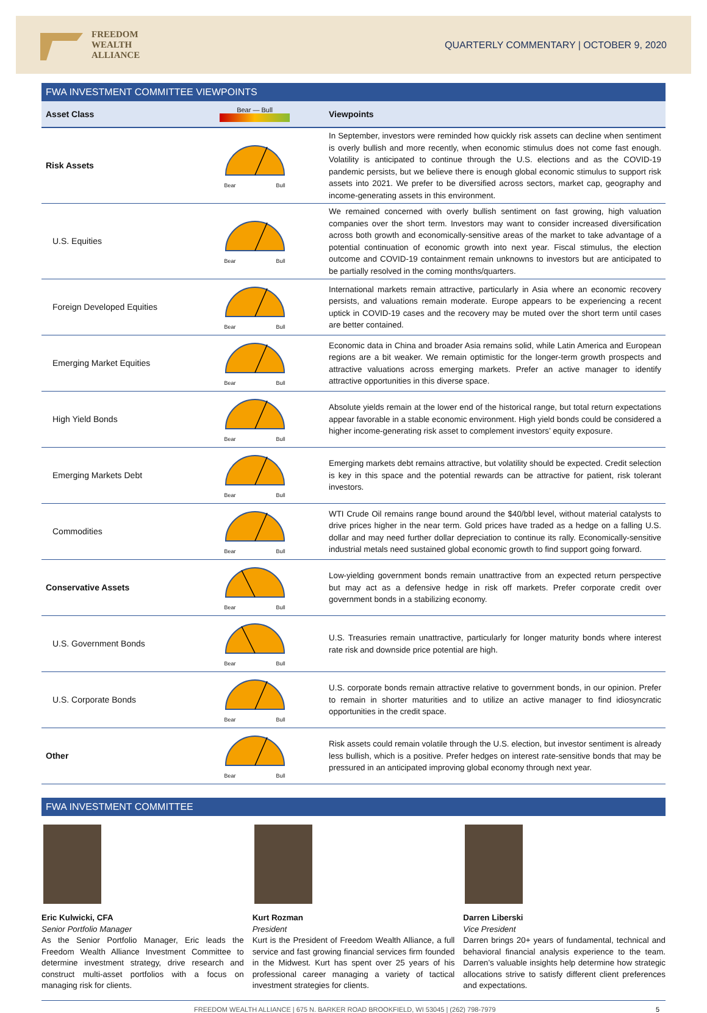FREEDOM
WEALTH
ALLIANCE
QUARTERLY COMMENTARY | OCTOBER 9, 2020
FWA INVESTMENT COMMITTEE VIEWPOINTS
| Asset Class | Bear — Bull | Viewpoints |
| --- | --- | --- |
| Risk Assets | Bear Bull | In September, investors were reminded how quickly risk assets can decline when sentiment is overly bullish and more recently, when economic stimulus does not come fast enough. Volatility is anticipated to continue through the U.S. elections and as the COVID-19 pandemic persists, but we believe there is enough global economic stimulus to support risk assets into 2021. We prefer to be diversified across sectors, market cap, geography and income-generating assets in this environment. |
| U.S. Equities | Bear Bull | We remained concerned with overly bullish sentiment on fast growing, high valuation companies over the short term. Investors may want to consider increased diversification across both growth and economically-sensitive areas of the market to take advantage of a potential continuation of economic growth into next year. Fiscal stimulus, the election outcome and COVID-19 containment remain unknowns to investors but are anticipated to be partially resolved in the coming months/quarters. |
| Foreign Developed Equities | Bear Bull | International markets remain attractive, particularly in Asia where an economic recovery persists, and valuations remain moderate. Europe appears to be experiencing a recent uptick in COVID-19 cases and the recovery may be muted over the short term until cases are better contained. |
| Emerging Market Equities | Bear Bull | Economic data in China and broader Asia remains solid, while Latin America and European regions are a bit weaker. We remain optimistic for the longer-term growth prospects and attractive valuations across emerging markets. Prefer an active manager to identify attractive opportunities in this diverse space. |
| High Yield Bonds | Bear Bull | Absolute yields remain at the lower end of the historical range, but total return expectations appear favorable in a stable economic environment. High yield bonds could be considered a higher income-generating risk asset to complement investors’ equity exposure. |
| Emerging Markets Debt | Bear Bull | Emerging markets debt remains attractive, but volatility should be expected. Credit selection is key in this space and the potential rewards can be attractive for patient, risk tolerant investors. |
| Commodities | Bear Bull | WTI Crude Oil remains range bound around the $40/bbl level, without material catalysts to drive prices higher in the near term. Gold prices have traded as a hedge on a falling U.S. dollar and may need further dollar depreciation to continue its rally. Economically-sensitive industrial metals need sustained global economic growth to find support going forward. |
| Conservative Assets | Bear Bull | Low-yielding government bonds remain unattractive from an expected return perspective but may act as a defensive hedge in risk off markets. Prefer corporate credit over government bonds in a stabilizing economy. |
| U.S. Government Bonds | Bear Bull | U.S. Treasuries remain unattractive, particularly for longer maturity bonds where interest rate risk and downside price potential are high. |
| U.S. Corporate Bonds | Bear Bull | U.S. corporate bonds remain attractive relative to government bonds, in our opinion. Prefer to remain in shorter maturities and to utilize an active manager to find idiosyncratic opportunities in the credit space. |
| Other | Bear Bull | Risk assets could remain volatile through the U.S. election, but investor sentiment is already less bullish, which is a positive. Prefer hedges on interest rate-sensitive bonds that may be pressured in an anticipated improving global economy through next year. |
FWA INVESTMENT COMMITTEE
Eric Kulwicki, CFA
Senior Portfolio Manager
As the Senior Portfolio Manager, Eric leads the Freedom Wealth Alliance Investment Committee to determine investment strategy, drive research and construct multi-asset portfolios with a focus on managing risk for clients.
Kurt Rozman
President
Kurt is the President of Freedom Wealth Alliance, a full service and fast growing financial services firm founded in the Midwest. Kurt has spent over 25 years of his professional career managing a variety of tactical investment strategies for clients.
Darren Liberski
Vice President
Darren brings 20+ years of fundamental, technical and behavioral financial analysis experience to the team. Darren’s valuable insights help determine how strategic allocations strive to satisfy different client preferences and expectations.
FREEDOM WEALTH ALLIANCE | 675 N. BARKER ROAD BROOKFIELD, WI 53045 | (262) 798-7979 5